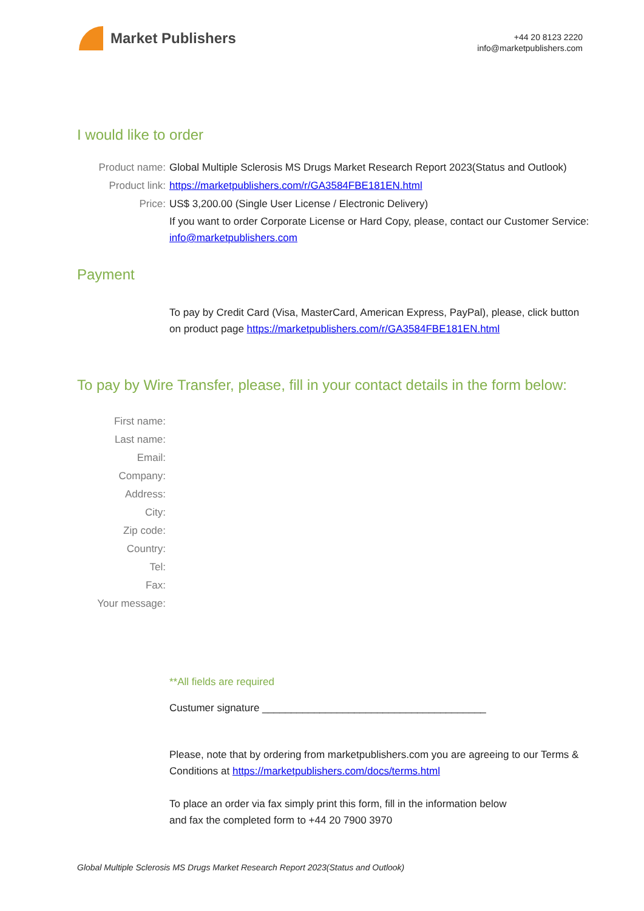Market Publishers
+44 20 8123 2220
info@marketpublishers.com
I would like to order
Product name: Global Multiple Sclerosis MS Drugs Market Research Report 2023(Status and Outlook)
Product link: https://marketpublishers.com/r/GA3584FBE181EN.html
Price: US$ 3,200.00 (Single User License / Electronic Delivery)
If you want to order Corporate License or Hard Copy, please, contact our Customer Service:
info@marketpublishers.com
Payment
To pay by Credit Card (Visa, MasterCard, American Express, PayPal), please, click button on product page https://marketpublishers.com/r/GA3584FBE181EN.html
To pay by Wire Transfer, please, fill in your contact details in the form below:
First name:
Last name:
Email:
Company:
Address:
City:
Zip code:
Country:
Tel:
Fax:
Your message:
**All fields are required
Custumer signature _______________________________________
Please, note that by ordering from marketpublishers.com you are agreeing to our Terms & Conditions at https://marketpublishers.com/docs/terms.html
To place an order via fax simply print this form, fill in the information below
and fax the completed form to +44 20 7900 3970
Global Multiple Sclerosis MS Drugs Market Research Report 2023(Status and Outlook)